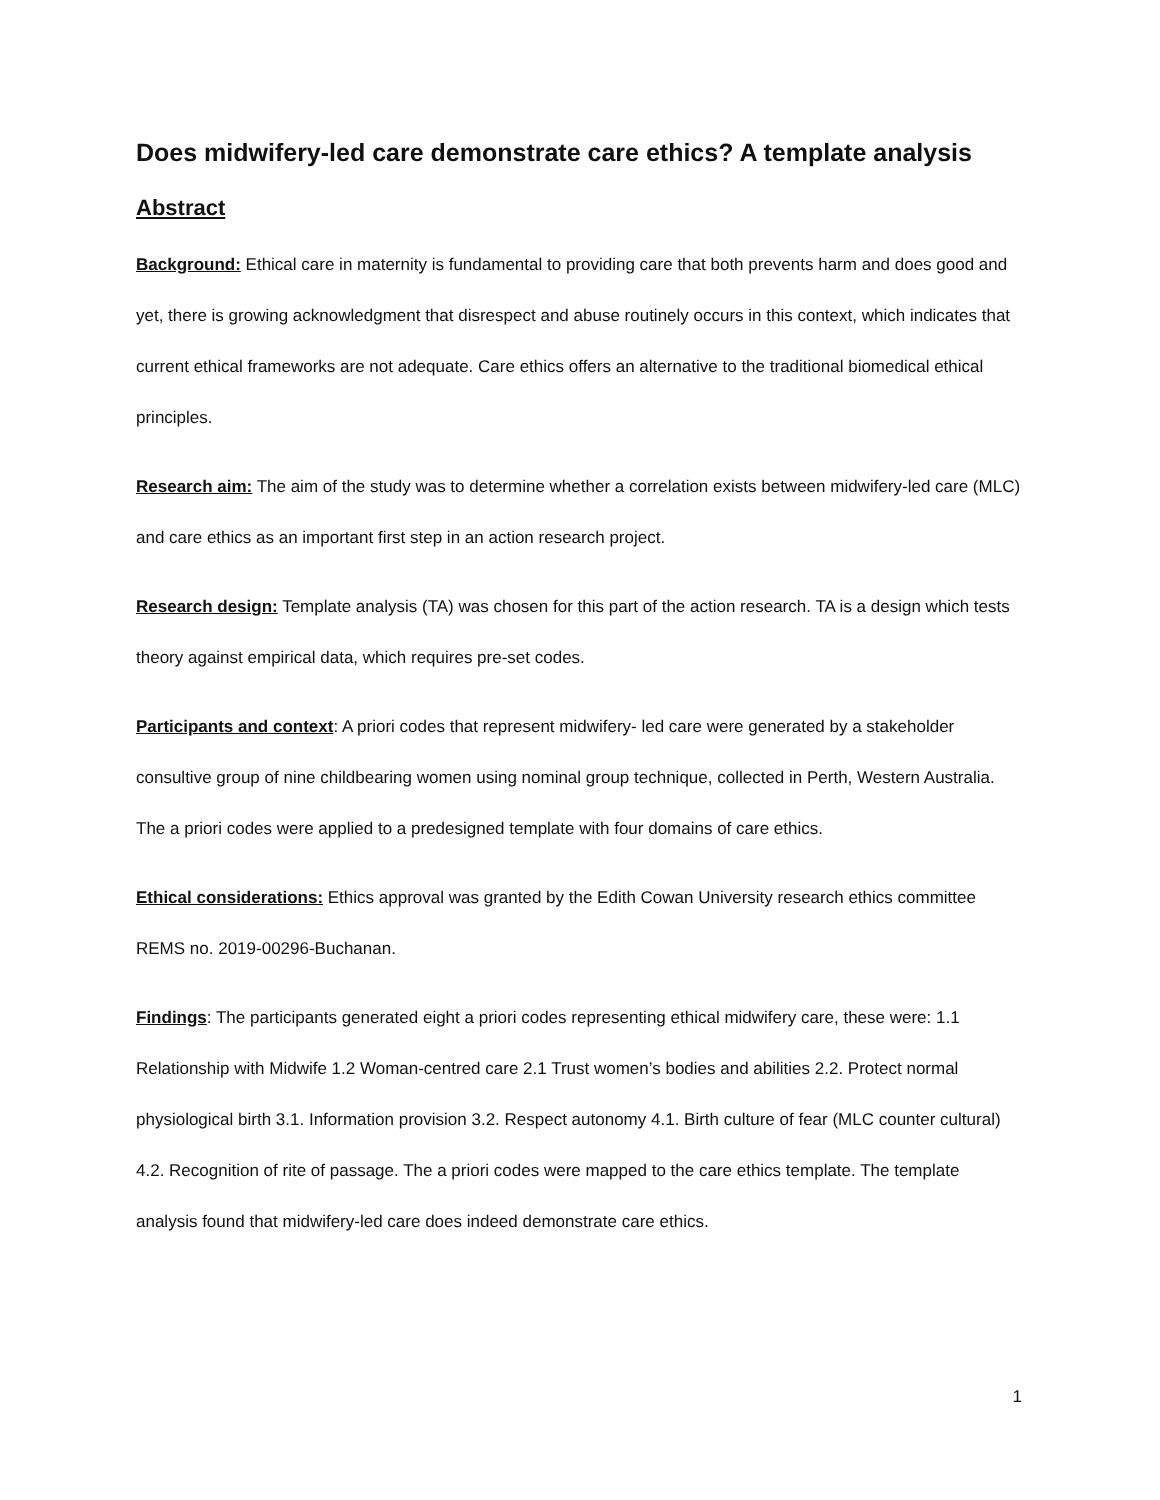Does midwifery-led care demonstrate care ethics? A template analysis
Abstract
Background: Ethical care in maternity is fundamental to providing care that both prevents harm and does good and yet, there is growing acknowledgment that disrespect and abuse routinely occurs in this context, which indicates that current ethical frameworks are not adequate. Care ethics offers an alternative to the traditional biomedical ethical principles.
Research aim: The aim of the study was to determine whether a correlation exists between midwifery-led care (MLC) and care ethics as an important first step in an action research project.
Research design: Template analysis (TA) was chosen for this part of the action research. TA is a design which tests theory against empirical data, which requires pre-set codes.
Participants and context: A priori codes that represent midwifery- led care were generated by a stakeholder consultive group of nine childbearing women using nominal group technique, collected in Perth, Western Australia. The a priori codes were applied to a predesigned template with four domains of care ethics.
Ethical considerations: Ethics approval was granted by the Edith Cowan University research ethics committee REMS no. 2019-00296-Buchanan.
Findings: The participants generated eight a priori codes representing ethical midwifery care, these were: 1.1 Relationship with Midwife 1.2 Woman-centred care 2.1 Trust women’s bodies and abilities 2.2. Protect normal physiological birth 3.1. Information provision 3.2. Respect autonomy 4.1. Birth culture of fear (MLC counter cultural) 4.2. Recognition of rite of passage. The a priori codes were mapped to the care ethics template. The template analysis found that midwifery-led care does indeed demonstrate care ethics.
1